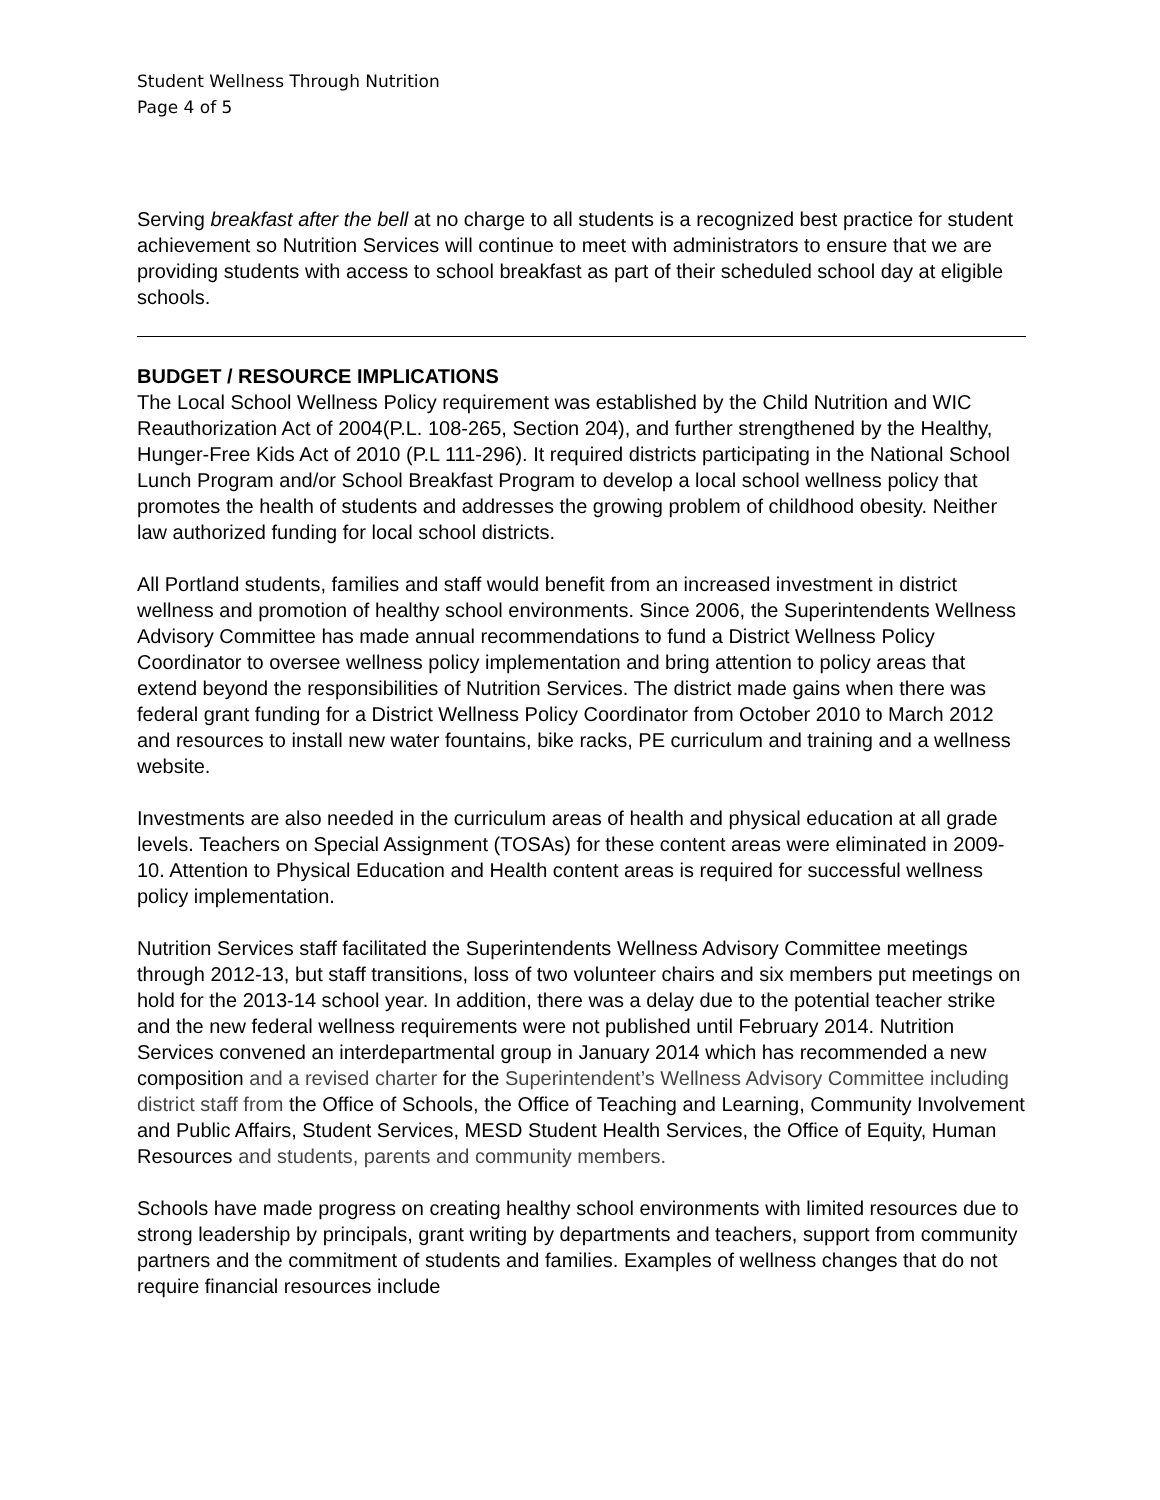Student Wellness Through Nutrition
Page 4 of 5
Serving breakfast after the bell at no charge to all students is a recognized best practice for student achievement so Nutrition Services will continue to meet with administrators to ensure that we are providing students with access to school breakfast as part of their scheduled school day at eligible schools.
BUDGET / RESOURCE IMPLICATIONS
The Local School Wellness Policy requirement was established by the Child Nutrition and WIC Reauthorization Act of 2004(P.L. 108-265, Section 204), and further strengthened by the Healthy, Hunger-Free Kids Act of 2010 (P.L 111-296). It required districts participating in the National School Lunch Program and/or School Breakfast Program to develop a local school wellness policy that promotes the health of students and addresses the growing problem of childhood obesity. Neither law authorized funding for local school districts.
All Portland students, families and staff would benefit from an increased investment in district wellness and promotion of healthy school environments. Since 2006, the Superintendents Wellness Advisory Committee has made annual recommendations to fund a District Wellness Policy Coordinator to oversee wellness policy implementation and bring attention to policy areas that extend beyond the responsibilities of Nutrition Services. The district made gains when there was federal grant funding for a District Wellness Policy Coordinator from October 2010 to March 2012 and resources to install new water fountains, bike racks, PE curriculum and training and a wellness website.
Investments are also needed in the curriculum areas of health and physical education at all grade levels. Teachers on Special Assignment (TOSAs) for these content areas were eliminated in 2009-10. Attention to Physical Education and Health content areas is required for successful wellness policy implementation.
Nutrition Services staff facilitated the Superintendents Wellness Advisory Committee meetings through 2012-13, but staff transitions, loss of two volunteer chairs and six members put meetings on hold for the 2013-14 school year. In addition, there was a delay due to the potential teacher strike and the new federal wellness requirements were not published until February 2014. Nutrition Services convened an interdepartmental group in January 2014 which has recommended a new composition and a revised charter for the Superintendent’s Wellness Advisory Committee including district staff from the Office of Schools, the Office of Teaching and Learning, Community Involvement and Public Affairs, Student Services, MESD Student Health Services, the Office of Equity, Human Resources and students, parents and community members.
Schools have made progress on creating healthy school environments with limited resources due to strong leadership by principals, grant writing by departments and teachers, support from community partners and the commitment of students and families. Examples of wellness changes that do not require financial resources include